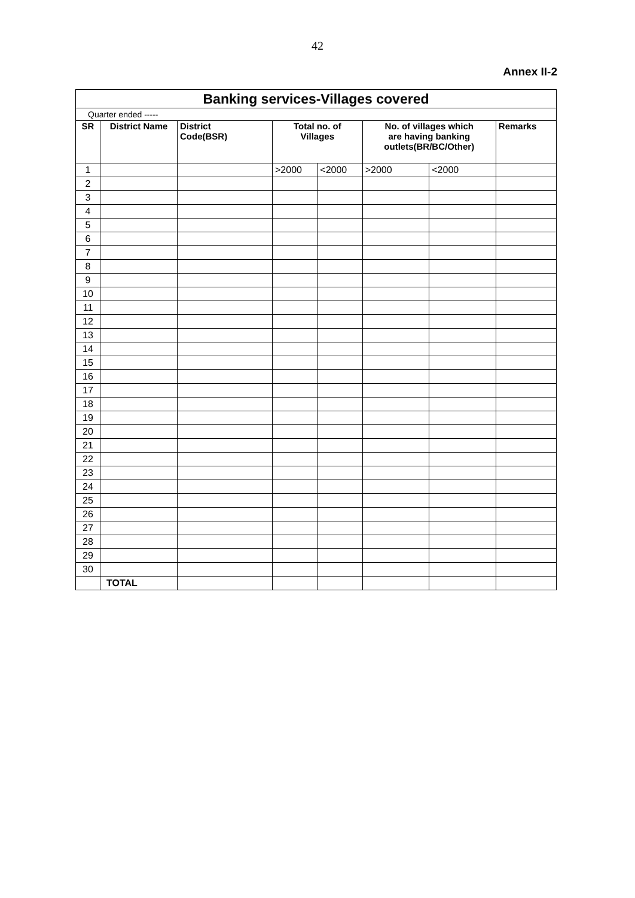42
Annex II-2
| Banking services-Villages covered | | | | | | | |
| Quarter ended ----- | | | | | | | |
| SR | District Name | District Code(BSR) | Total no. of Villages | | No. of villages which are having banking outlets(BR/BC/Other) | | Remarks |
| 1 | | | >2000 | <2000 | >2000 | <2000 | |
| 2 | | | | | | | |
| 3 | | | | | | | |
| 4 | | | | | | | |
| 5 | | | | | | | |
| 6 | | | | | | | |
| 7 | | | | | | | |
| 8 | | | | | | | |
| 9 | | | | | | | |
| 10 | | | | | | | |
| 11 | | | | | | | |
| 12 | | | | | | | |
| 13 | | | | | | | |
| 14 | | | | | | | |
| 15 | | | | | | | |
| 16 | | | | | | | |
| 17 | | | | | | | |
| 18 | | | | | | | |
| 19 | | | | | | | |
| 20 | | | | | | | |
| 21 | | | | | | | |
| 22 | | | | | | | |
| 23 | | | | | | | |
| 24 | | | | | | | |
| 25 | | | | | | | |
| 26 | | | | | | | |
| 27 | | | | | | | |
| 28 | | | | | | | |
| 29 | | | | | | | |
| 30 | | | | | | | |
| | TOTAL | | | | | | |